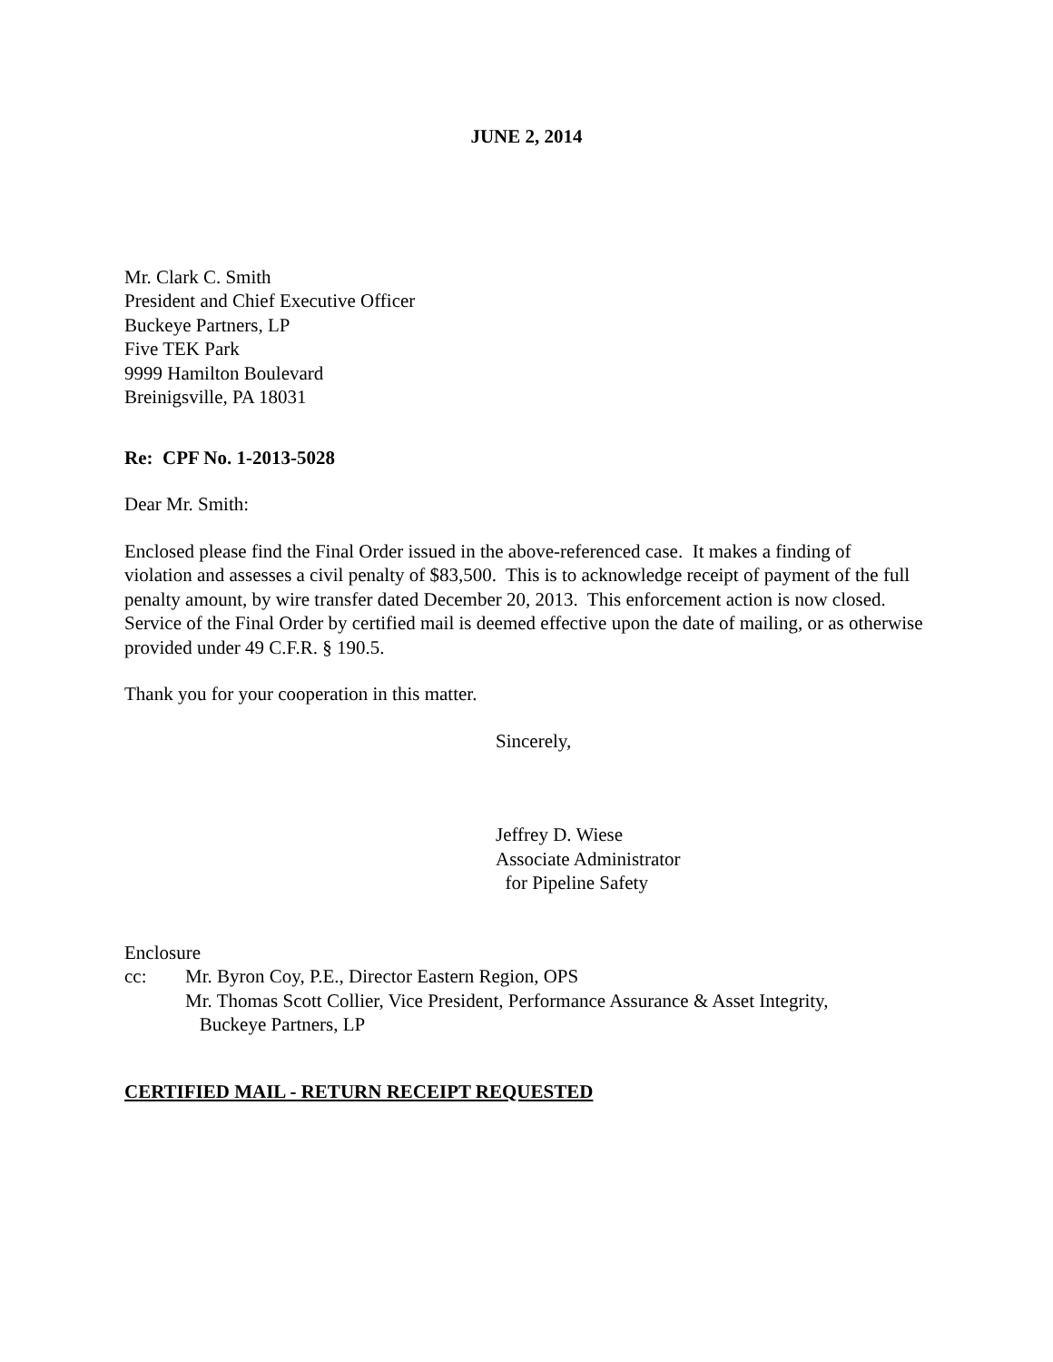JUNE 2, 2014
Mr. Clark C. Smith
President and Chief Executive Officer
Buckeye Partners, LP
Five TEK Park
9999 Hamilton Boulevard
Breinigsville, PA 18031
Re: CPF No. 1-2013-5028
Dear Mr. Smith:
Enclosed please find the Final Order issued in the above-referenced case. It makes a finding of violation and assesses a civil penalty of $83,500. This is to acknowledge receipt of payment of the full penalty amount, by wire transfer dated December 20, 2013. This enforcement action is now closed. Service of the Final Order by certified mail is deemed effective upon the date of mailing, or as otherwise provided under 49 C.F.R. § 190.5.
Thank you for your cooperation in this matter.
Sincerely,
Jeffrey D. Wiese
Associate Administrator
for Pipeline Safety
Enclosure
cc: Mr. Byron Coy, P.E., Director Eastern Region, OPS
Mr. Thomas Scott Collier, Vice President, Performance Assurance & Asset Integrity,
Buckeye Partners, LP
CERTIFIED MAIL - RETURN RECEIPT REQUESTED